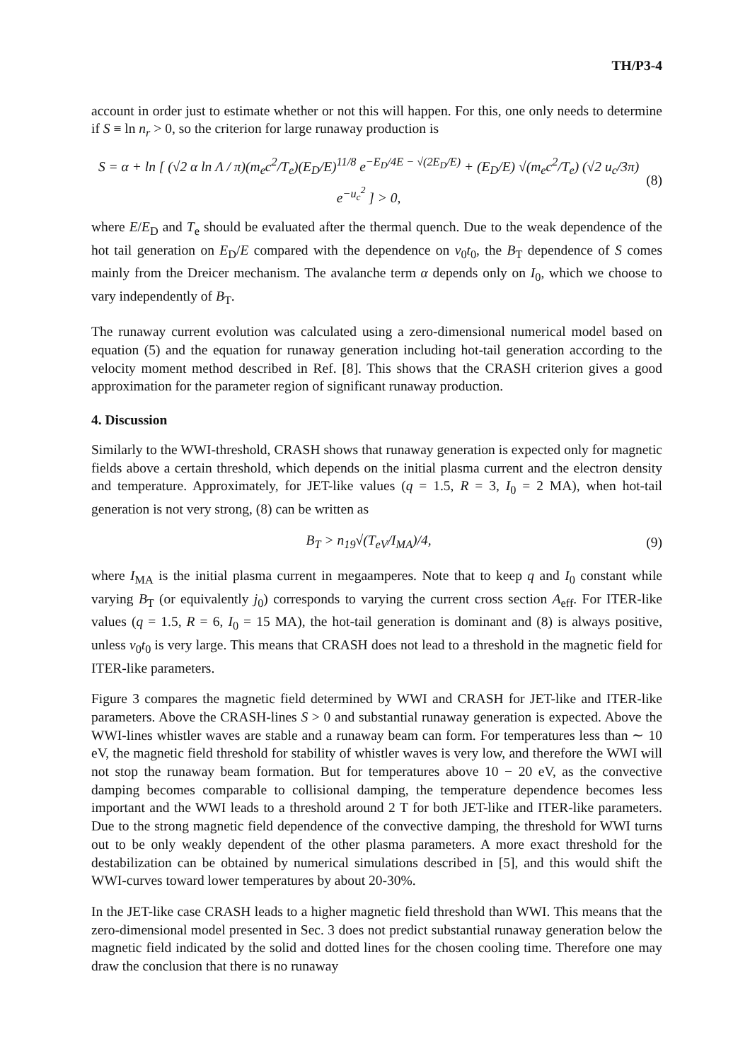TH/P3-4
account in order just to estimate whether or not this will happen. For this, one only needs to determine if S ≡ ln n<sub>r</sub> > 0, so the criterion for large runaway production is
S = α + ln [ (√2 α ln Λ / π)(m<sub>e</sub>c<sup>2</sup>/T<sub>e</sub>)(E<sub>D</sub>/E)<sup>11/8</sup> e<sup>−E<sub>D</sub>/4E − √(2E<sub>D</sub>/E)</sup> + (E<sub>D</sub>/E) √(m<sub>e</sub>c<sup>2</sup>/T<sub>e</sub>) (√2 u<sub>c</sub>/3π) e<sup>−u<sub>c</sub><sup>2</sup></sup> ] > 0, (8)
where E/E<sub>D</sub> and T<sub>e</sub> should be evaluated after the thermal quench. Due to the weak dependence of the hot tail generation on E<sub>D</sub>/E compared with the dependence on ν<sub>0</sub>t<sub>0</sub>, the B<sub>T</sub> dependence of S comes mainly from the Dreicer mechanism. The avalanche term α depends only on I<sub>0</sub>, which we choose to vary independently of B<sub>T</sub>.
The runaway current evolution was calculated using a zero-dimensional numerical model based on equation (5) and the equation for runaway generation including hot-tail generation according to the velocity moment method described in Ref. [8]. This shows that the CRASH criterion gives a good approximation for the parameter region of significant runaway production.
4. Discussion
Similarly to the WWI-threshold, CRASH shows that runaway generation is expected only for magnetic fields above a certain threshold, which depends on the initial plasma current and the electron density and temperature. Approximately, for JET-like values (q = 1.5, R = 3, I<sub>0</sub> = 2 MA), when hot-tail generation is not very strong, (8) can be written as
B<sub>T</sub> > n<sub>19</sub>√(T<sub>eV</sub>/I<sub>MA</sub>)/4, (9)
where I<sub>MA</sub> is the initial plasma current in megaamperes. Note that to keep q and I<sub>0</sub> constant while varying B<sub>T</sub> (or equivalently j<sub>0</sub>) corresponds to varying the current cross section A<sub>eff</sub>. For ITER-like values (q = 1.5, R = 6, I<sub>0</sub> = 15 MA), the hot-tail generation is dominant and (8) is always positive, unless ν<sub>0</sub>t<sub>0</sub> is very large. This means that CRASH does not lead to a threshold in the magnetic field for ITER-like parameters.
Figure 3 compares the magnetic field determined by WWI and CRASH for JET-like and ITER-like parameters. Above the CRASH-lines S > 0 and substantial runaway generation is expected. Above the WWI-lines whistler waves are stable and a runaway beam can form. For temperatures less than ∼ 10 eV, the magnetic field threshold for stability of whistler waves is very low, and therefore the WWI will not stop the runaway beam formation. But for temperatures above 10 − 20 eV, as the convective damping becomes comparable to collisional damping, the temperature dependence becomes less important and the WWI leads to a threshold around 2 T for both JET-like and ITER-like parameters. Due to the strong magnetic field dependence of the convective damping, the threshold for WWI turns out to be only weakly dependent of the other plasma parameters. A more exact threshold for the destabilization can be obtained by numerical simulations described in [5], and this would shift the WWI-curves toward lower temperatures by about 20-30%.
In the JET-like case CRASH leads to a higher magnetic field threshold than WWI. This means that the zero-dimensional model presented in Sec. 3 does not predict substantial runaway generation below the magnetic field indicated by the solid and dotted lines for the chosen cooling time. Therefore one may draw the conclusion that there is no runaway